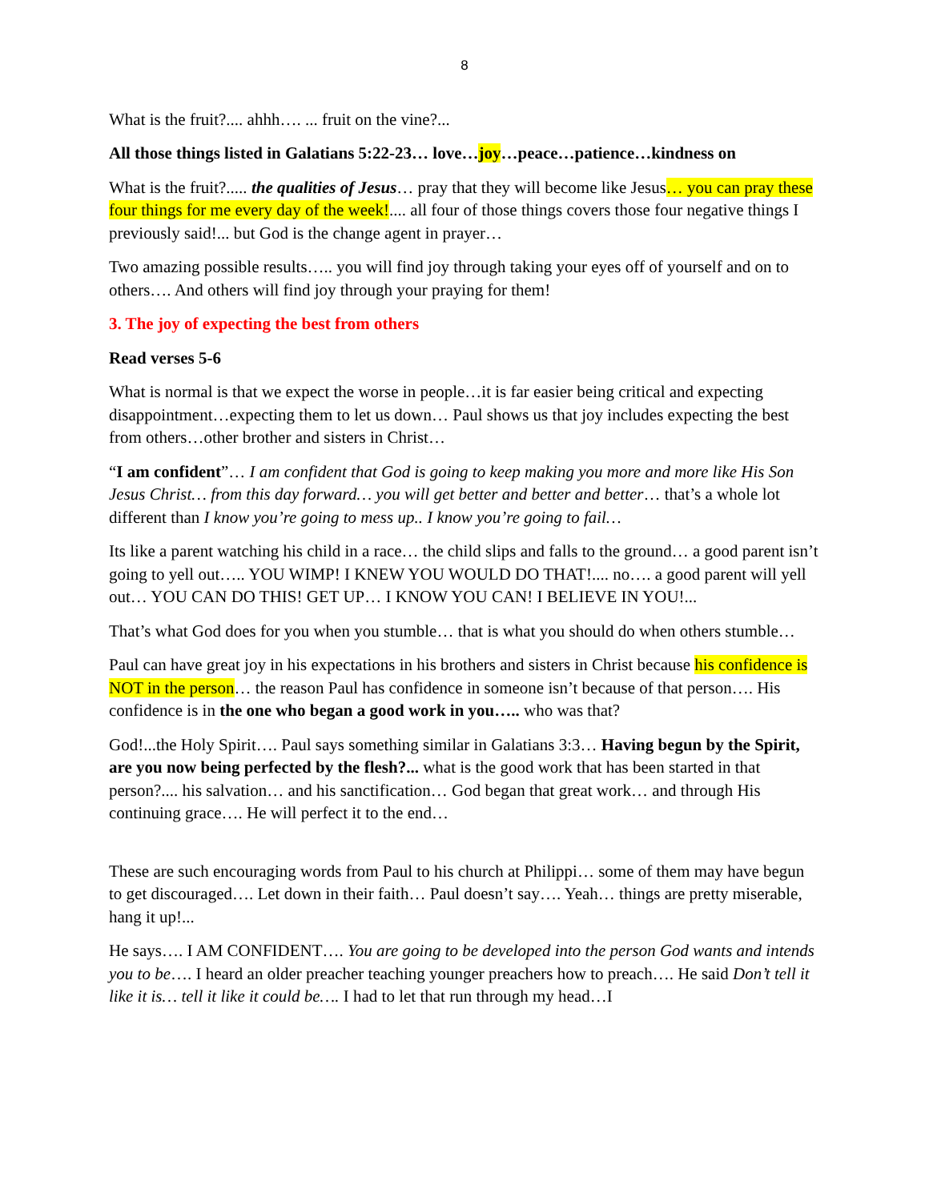8
What is the fruit?.... ahhh…. ... fruit on the vine?...
All those things listed in Galatians 5:22-23… love…joy…peace…patience…kindness on
What is the fruit?..... the qualities of Jesus… pray that they will become like Jesus… you can pray these four things for me every day of the week!.... all four of those things covers those four negative things I previously said!... but God is the change agent in prayer…
Two amazing possible results….. you will find joy through taking your eyes off of yourself and on to others…. And others will find joy through your praying for them!
3. The joy of expecting the best from others
Read verses 5-6
What is normal is that we expect the worse in people…it is far easier being critical and expecting disappointment…expecting them to let us down… Paul shows us that joy includes expecting the best from others…other brother and sisters in Christ…
“I am confident”… I am confident that God is going to keep making you more and more like His Son Jesus Christ… from this day forward… you will get better and better and better… that’s a whole lot different than I know you’re going to mess up.. I know you’re going to fail…
Its like a parent watching his child in a race… the child slips and falls to the ground… a good parent isn’t going to yell out….. YOU WIMP! I KNEW YOU WOULD DO THAT!.... no…. a good parent will yell out… YOU CAN DO THIS! GET UP… I KNOW YOU CAN! I BELIEVE IN YOU!...
That’s what God does for you when you stumble… that is what you should do when others stumble…
Paul can have great joy in his expectations in his brothers and sisters in Christ because his confidence is NOT in the person… the reason Paul has confidence in someone isn’t because of that person…. His confidence is in the one who began a good work in you….. who was that?
God!...the Holy Spirit…. Paul says something similar in Galatians 3:3… Having begun by the Spirit, are you now being perfected by the flesh?... what is the good work that has been started in that person?.... his salvation… and his sanctification… God began that great work… and through His continuing grace…. He will perfect it to the end…
These are such encouraging words from Paul to his church at Philippi… some of them may have begun to get discouraged…. Let down in their faith… Paul doesn’t say…. Yeah… things are pretty miserable, hang it up!...
He says…. I AM CONFIDENT…. You are going to be developed into the person God wants and intends you to be…. I heard an older preacher teaching younger preachers how to preach…. He said Don’t tell it like it is… tell it like it could be…. I had to let that run through my head…I